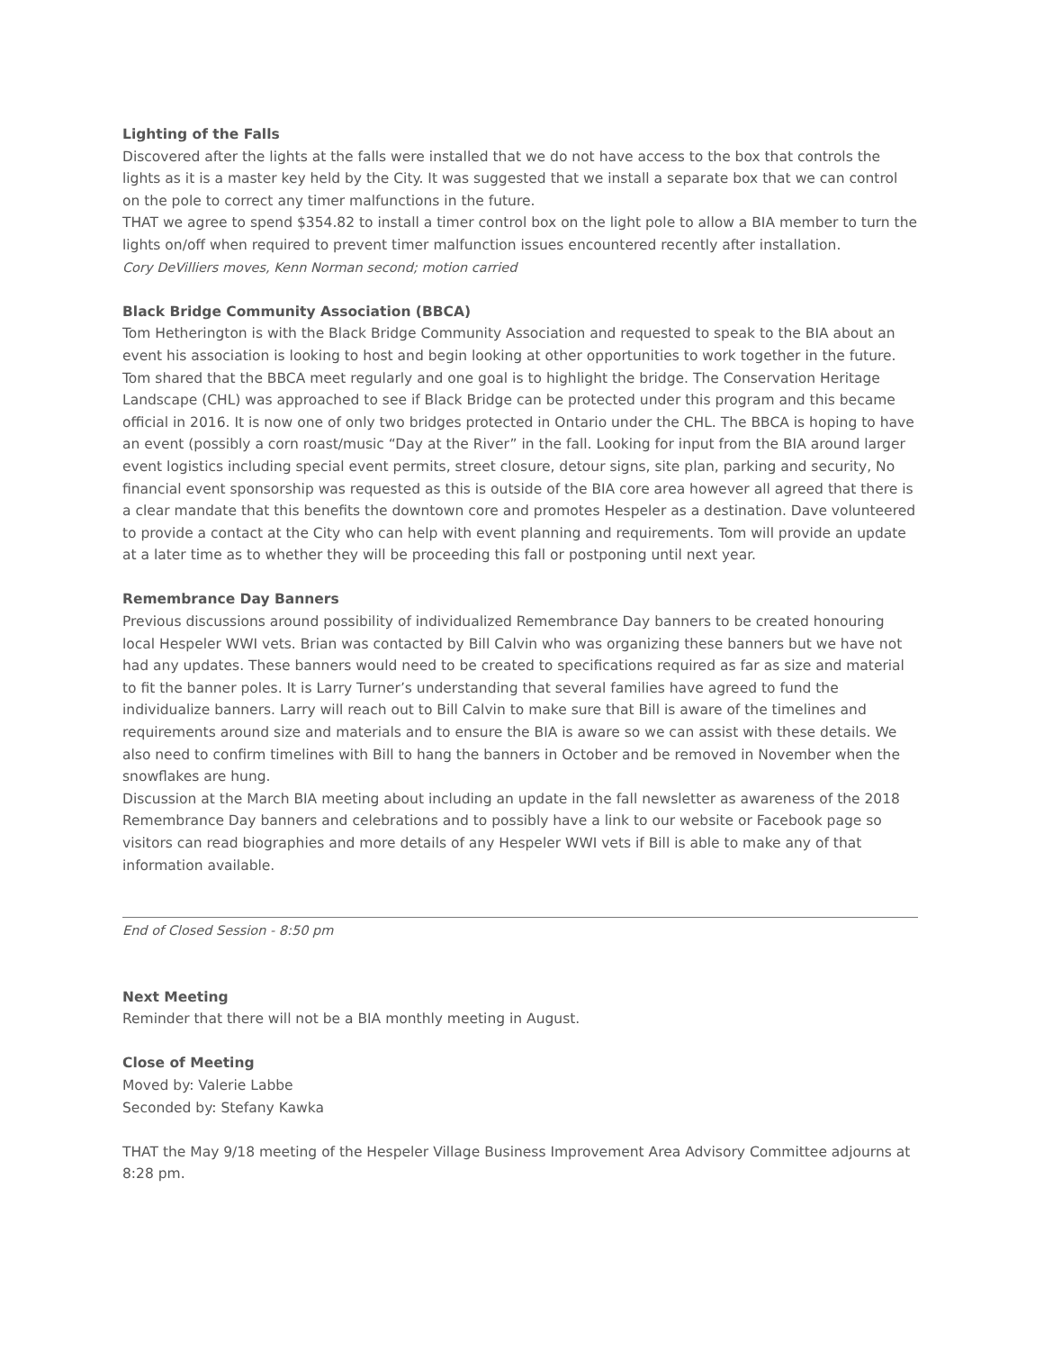Lighting of the Falls
Discovered after the lights at the falls were installed that we do not have access to the box that controls the lights as it is a master key held by the City. It was suggested that we install a separate box that we can control on the pole to correct any timer malfunctions in the future.
THAT we agree to spend $354.82 to install a timer control box on the light pole to allow a BIA member to turn the lights on/off when required to prevent timer malfunction issues encountered recently after installation.
Cory DeVilliers moves, Kenn Norman second; motion carried
Black Bridge Community Association (BBCA)
Tom Hetherington is with the Black Bridge Community Association and requested to speak to the BIA about an event his association is looking to host and begin looking at other opportunities to work together in the future. Tom shared that the BBCA meet regularly and one goal is to highlight the bridge. The Conservation Heritage Landscape (CHL) was approached to see if Black Bridge can be protected under this program and this became official in 2016. It is now one of only two bridges protected in Ontario under the CHL. The BBCA is hoping to have an event (possibly a corn roast/music “Day at the River” in the fall. Looking for input from the BIA around larger event logistics including special event permits, street closure, detour signs, site plan, parking and security, No financial event sponsorship was requested as this is outside of the BIA core area however all agreed that there is a clear mandate that this benefits the downtown core and promotes Hespeler as a destination. Dave volunteered to provide a contact at the City who can help with event planning and requirements. Tom will provide an update at a later time as to whether they will be proceeding this fall or postponing until next year.
Remembrance Day Banners
Previous discussions around possibility of individualized Remembrance Day banners to be created honouring local Hespeler WWI vets. Brian was contacted by Bill Calvin who was organizing these banners but we have not had any updates. These banners would need to be created to specifications required as far as size and material to fit the banner poles. It is Larry Turner’s understanding that several families have agreed to fund the individualize banners. Larry will reach out to Bill Calvin to make sure that Bill is aware of the timelines and requirements around size and materials and to ensure the BIA is aware so we can assist with these details. We also need to confirm timelines with Bill to hang the banners in October and be removed in November when the snowflakes are hung.
Discussion at the March BIA meeting about including an update in the fall newsletter as awareness of the 2018 Remembrance Day banners and celebrations and to possibly have a link to our website or Facebook page so visitors can read biographies and more details of any Hespeler WWI vets if Bill is able to make any of that information available.
End of Closed Session - 8:50 pm
Next Meeting
Reminder that there will not be a BIA monthly meeting in August.
Close of Meeting
Moved by: Valerie Labbe
Seconded by: Stefany Kawka
THAT the May 9/18 meeting of the Hespeler Village Business Improvement Area Advisory Committee adjourns at 8:28 pm.